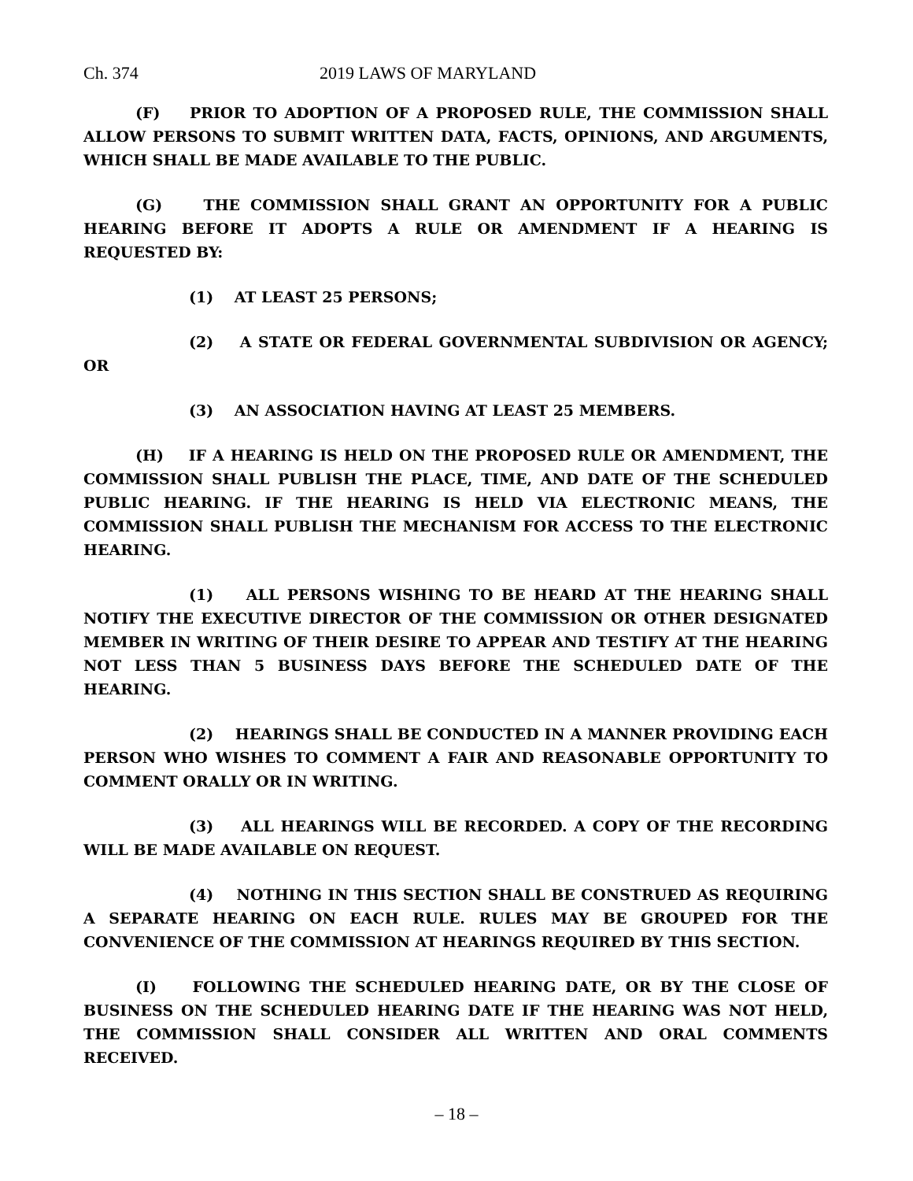Ch. 374 2019 LAWS OF MARYLAND
(F) PRIOR TO ADOPTION OF A PROPOSED RULE, THE COMMISSION SHALL ALLOW PERSONS TO SUBMIT WRITTEN DATA, FACTS, OPINIONS, AND ARGUMENTS, WHICH SHALL BE MADE AVAILABLE TO THE PUBLIC.
(G) THE COMMISSION SHALL GRANT AN OPPORTUNITY FOR A PUBLIC HEARING BEFORE IT ADOPTS A RULE OR AMENDMENT IF A HEARING IS REQUESTED BY:
(1) AT LEAST 25 PERSONS;
(2) A STATE OR FEDERAL GOVERNMENTAL SUBDIVISION OR AGENCY; OR
(3) AN ASSOCIATION HAVING AT LEAST 25 MEMBERS.
(H) IF A HEARING IS HELD ON THE PROPOSED RULE OR AMENDMENT, THE COMMISSION SHALL PUBLISH THE PLACE, TIME, AND DATE OF THE SCHEDULED PUBLIC HEARING. IF THE HEARING IS HELD VIA ELECTRONIC MEANS, THE COMMISSION SHALL PUBLISH THE MECHANISM FOR ACCESS TO THE ELECTRONIC HEARING.
(1) ALL PERSONS WISHING TO BE HEARD AT THE HEARING SHALL NOTIFY THE EXECUTIVE DIRECTOR OF THE COMMISSION OR OTHER DESIGNATED MEMBER IN WRITING OF THEIR DESIRE TO APPEAR AND TESTIFY AT THE HEARING NOT LESS THAN 5 BUSINESS DAYS BEFORE THE SCHEDULED DATE OF THE HEARING.
(2) HEARINGS SHALL BE CONDUCTED IN A MANNER PROVIDING EACH PERSON WHO WISHES TO COMMENT A FAIR AND REASONABLE OPPORTUNITY TO COMMENT ORALLY OR IN WRITING.
(3) ALL HEARINGS WILL BE RECORDED. A COPY OF THE RECORDING WILL BE MADE AVAILABLE ON REQUEST.
(4) NOTHING IN THIS SECTION SHALL BE CONSTRUED AS REQUIRING A SEPARATE HEARING ON EACH RULE. RULES MAY BE GROUPED FOR THE CONVENIENCE OF THE COMMISSION AT HEARINGS REQUIRED BY THIS SECTION.
(I) FOLLOWING THE SCHEDULED HEARING DATE, OR BY THE CLOSE OF BUSINESS ON THE SCHEDULED HEARING DATE IF THE HEARING WAS NOT HELD, THE COMMISSION SHALL CONSIDER ALL WRITTEN AND ORAL COMMENTS RECEIVED.
– 18 –